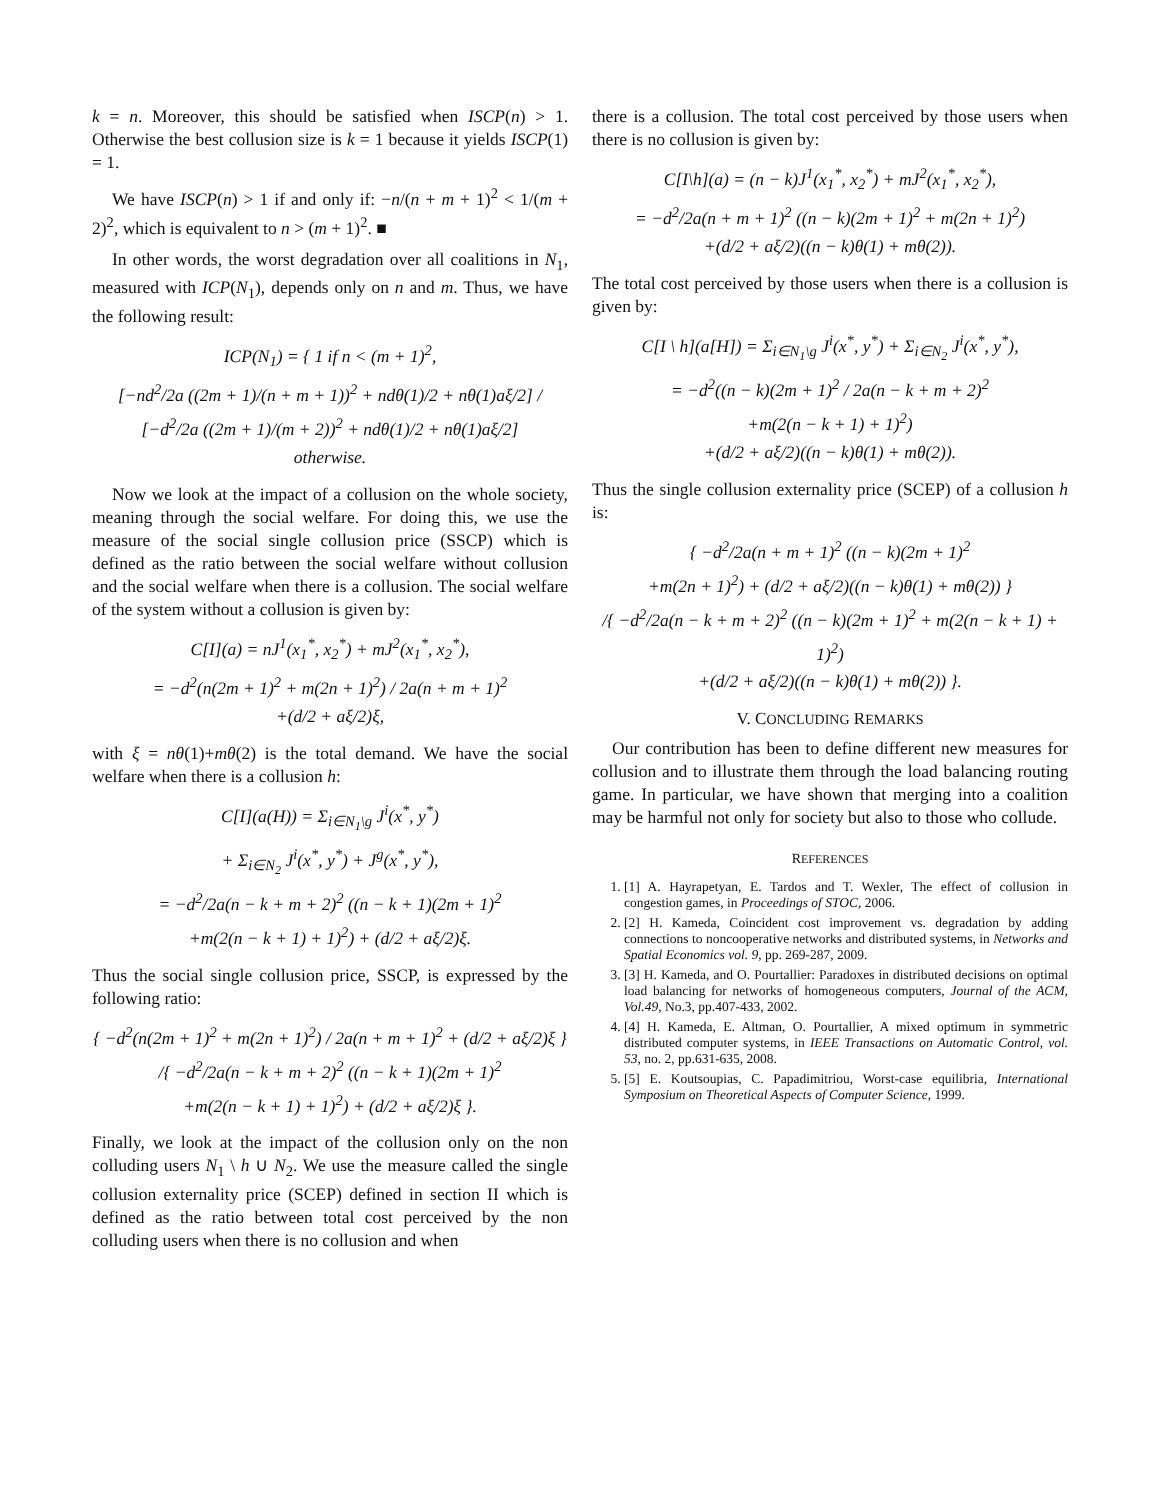k = n. Moreover, this should be satisfied when ISCP(n) > 1. Otherwise the best collusion size is k = 1 because it yields ISCP(1) = 1.
We have ISCP(n) > 1 if and only if: −n/(n + m + 1)<sup>2</sup> < 1/(m + 2)<sup>2</sup>, which is equivalent to n > (m + 1)<sup>2</sup>. ■
In other words, the worst degradation over all coalitions in N<sub>1</sub>, measured with ICP(N<sub>1</sub>), depends only on n and m. Thus, we have the following result:
ICP(N<sub>1</sub>) = { 1 if n < (m + 1)<sup>2</sup>,
[−nd<sup>2</sup>/2a ((2m + 1)/(n + m + 1))<sup>2</sup> + ndθ(1)/2 + nθ(1)aξ/2] / [−d<sup>2</sup>/2a ((2m + 1)/(m + 2))<sup>2</sup> + ndθ(1)/2 + nθ(1)aξ/2]
otherwise.
Now we look at the impact of a collusion on the whole society, meaning through the social welfare. For doing this, we use the measure of the social single collusion price (SSCP) which is defined as the ratio between the social welfare without collusion and the social welfare when there is a collusion. The social welfare of the system without a collusion is given by:
C[I](a) = nJ<sup>1</sup>(x<sub>1</sub><sup>*</sup>, x<sub>2</sub><sup>*</sup>) + mJ<sup>2</sup>(x<sub>1</sub><sup>*</sup>, x<sub>2</sub><sup>*</sup>),
= −d<sup>2</sup>(n(2m + 1)<sup>2</sup> + m(2n + 1)<sup>2</sup>) / 2a(n + m + 1)<sup>2</sup>
+(d/2 + aξ/2)ξ,
with ξ = nθ(1)+mθ(2) is the total demand. We have the social welfare when there is a collusion h:
C[I](a(H)) = Σ<sub>i∈N<sub>1</sub>\g</sub> J<sup>i</sup>(x<sup>*</sup>, y<sup>*</sup>)
+ Σ<sub>i∈N<sub>2</sub></sub> J<sup>i</sup>(x<sup>*</sup>, y<sup>*</sup>) + J<sup>g</sup>(x<sup>*</sup>, y<sup>*</sup>),
= −d<sup>2</sup>/2a(n − k + m + 2)<sup>2</sup> ((n − k + 1)(2m + 1)<sup>2</sup>
+m(2(n − k + 1) + 1)<sup>2</sup>) + (d/2 + aξ/2)ξ.
Thus the social single collusion price, SSCP, is expressed by the following ratio:
{ −d<sup>2</sup>(n(2m + 1)<sup>2</sup> + m(2n + 1)<sup>2</sup>) / 2a(n + m + 1)<sup>2</sup> + (d/2 + aξ/2)ξ }
/{ −d<sup>2</sup>/2a(n − k + m + 2)<sup>2</sup> ((n − k + 1)(2m + 1)<sup>2</sup>
+m(2(n − k + 1) + 1)<sup>2</sup>) + (d/2 + aξ/2)ξ }.
Finally, we look at the impact of the collusion only on the non colluding users N<sub>1</sub> \ h ∪ N<sub>2</sub>. We use the measure called the single collusion externality price (SCEP) defined in section II which is defined as the ratio between total cost perceived by the non colluding users when there is no collusion and when
there is a collusion. The total cost perceived by those users when there is no collusion is given by:
C[I\h](a) = (n − k)J<sup>1</sup>(x<sub>1</sub><sup>*</sup>, x<sub>2</sub><sup>*</sup>) + mJ<sup>2</sup>(x<sub>1</sub><sup>*</sup>, x<sub>2</sub><sup>*</sup>),
= −d<sup>2</sup>/2a(n + m + 1)<sup>2</sup> ((n − k)(2m + 1)<sup>2</sup> + m(2n + 1)<sup>2</sup>)
+(d/2 + aξ/2)((n − k)θ(1) + mθ(2)).
The total cost perceived by those users when there is a collusion is given by:
C[I \ h](a[H]) = Σ<sub>i∈N<sub>1</sub>\g</sub> J<sup>i</sup>(x<sup>*</sup>, y<sup>*</sup>) + Σ<sub>i∈N<sub>2</sub></sub> J<sup>i</sup>(x<sup>*</sup>, y<sup>*</sup>),
= −d<sup>2</sup>((n − k)(2m + 1)<sup>2</sup> / 2a(n − k + m + 2)<sup>2</sup>
+m(2(n − k + 1) + 1)<sup>2</sup>)
+(d/2 + aξ/2)((n − k)θ(1) + mθ(2)).
Thus the single collusion externality price (SCEP) of a collusion h is:
{ −d<sup>2</sup>/2a(n + m + 1)<sup>2</sup> ((n − k)(2m + 1)<sup>2</sup>
+m(2n + 1)<sup>2</sup>) + (d/2 + aξ/2)((n − k)θ(1) + mθ(2)) }
/{ −d<sup>2</sup>/2a(n − k + m + 2)<sup>2</sup> ((n − k)(2m + 1)<sup>2</sup> + m(2(n − k + 1) + 1)<sup>2</sup>)
+(d/2 + aξ/2)((n − k)θ(1) + mθ(2)) }.
V. CONCLUDING REMARKS
Our contribution has been to define different new measures for collusion and to illustrate them through the load balancing routing game. In particular, we have shown that merging into a coalition may be harmful not only for society but also to those who collude.
REFERENCES
1. [1] A. Hayrapetyan, E. Tardos and T. Wexler, The effect of collusion in congestion games, in Proceedings of STOC, 2006.
2. [2] H. Kameda, Coincident cost improvement vs. degradation by adding connections to noncooperative networks and distributed systems, in Networks and Spatial Economics vol. 9, pp. 269-287, 2009.
3. [3] H. Kameda, and O. Pourtallier: Paradoxes in distributed decisions on optimal load balancing for networks of homogeneous computers, Journal of the ACM, Vol.49, No.3, pp.407-433, 2002.
4. [4] H. Kameda, E. Altman, O. Pourtallier, A mixed optimum in symmetric distributed computer systems, in IEEE Transactions on Automatic Control, vol. 53, no. 2, pp.631-635, 2008.
5. [5] E. Koutsoupias, C. Papadimitriou, Worst-case equilibria, International Symposium on Theoretical Aspects of Computer Science, 1999.